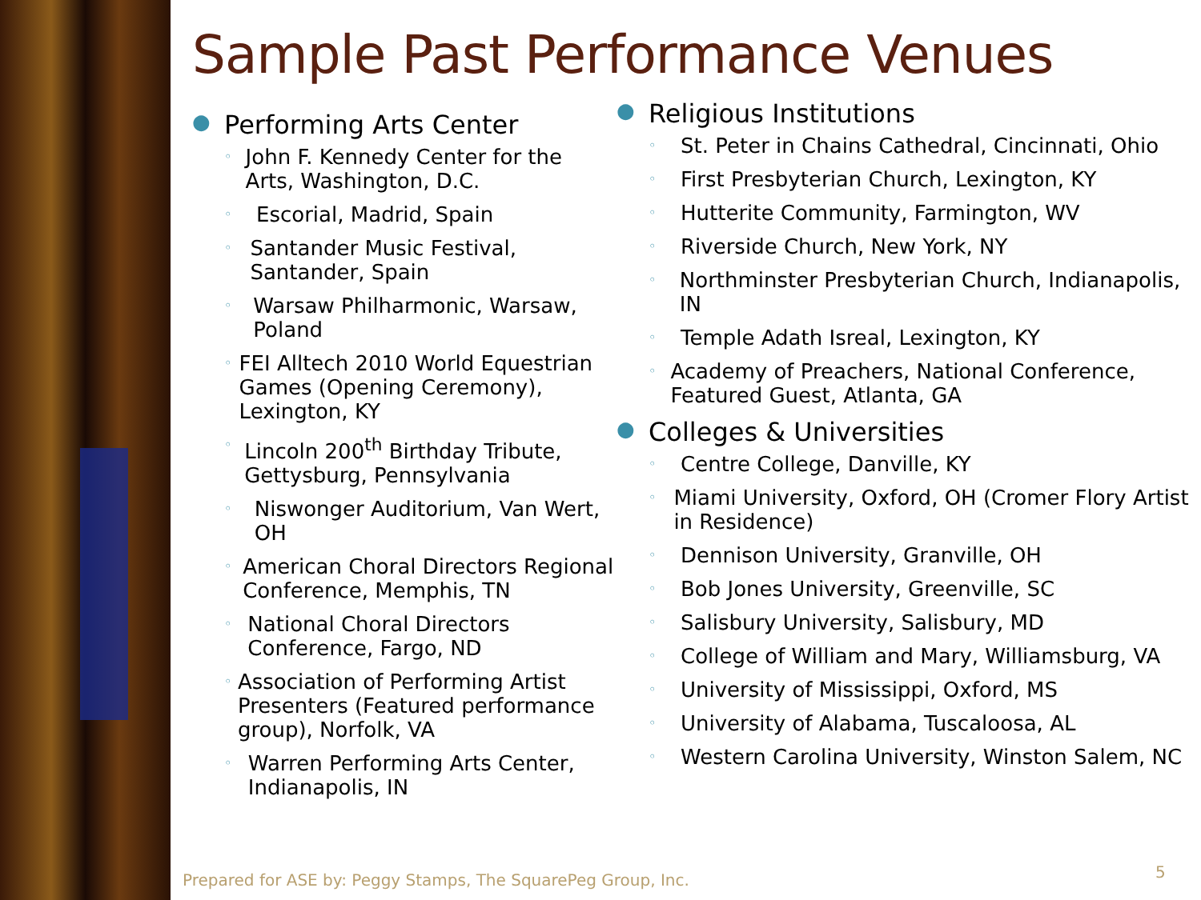Sample Past Performance Venues
● Performing Arts Center
◦ John F. Kennedy Center for the Arts, Washington, D.C.
◦ Escorial, Madrid, Spain
◦ Santander Music Festival, Santander, Spain
◦ Warsaw Philharmonic, Warsaw, Poland
◦ FEI Alltech 2010 World Equestrian Games (Opening Ceremony), Lexington, KY
◦ Lincoln 200<sup>th</sup> Birthday Tribute, Gettysburg, Pennsylvania
◦ Niswonger Auditorium, Van Wert, OH
◦ American Choral Directors Regional Conference, Memphis, TN
◦ National Choral Directors Conference, Fargo, ND
◦ Association of Performing Artist Presenters (Featured performance group), Norfolk, VA
◦ Warren Performing Arts Center, Indianapolis, IN
● Religious Institutions
◦ St. Peter in Chains Cathedral, Cincinnati, Ohio
◦ First Presbyterian Church, Lexington, KY
◦ Hutterite Community, Farmington, WV
◦ Riverside Church, New York, NY
◦ Northminster Presbyterian Church, Indianapolis, IN
◦ Temple Adath Isreal, Lexington, KY
◦ Academy of Preachers, National Conference, Featured Guest, Atlanta, GA
● Colleges & Universities
◦ Centre College, Danville, KY
◦ Miami University, Oxford, OH (Cromer Flory Artist in Residence)
◦ Dennison University, Granville, OH
◦ Bob Jones University, Greenville, SC
◦ Salisbury University, Salisbury, MD
◦ College of William and Mary, Williamsburg, VA
◦ University of Mississippi, Oxford, MS
◦ University of Alabama, Tuscaloosa, AL
◦ Western Carolina University, Winston Salem, NC
Prepared for ASE by: Peggy Stamps, The SquarePeg Group, Inc.
5